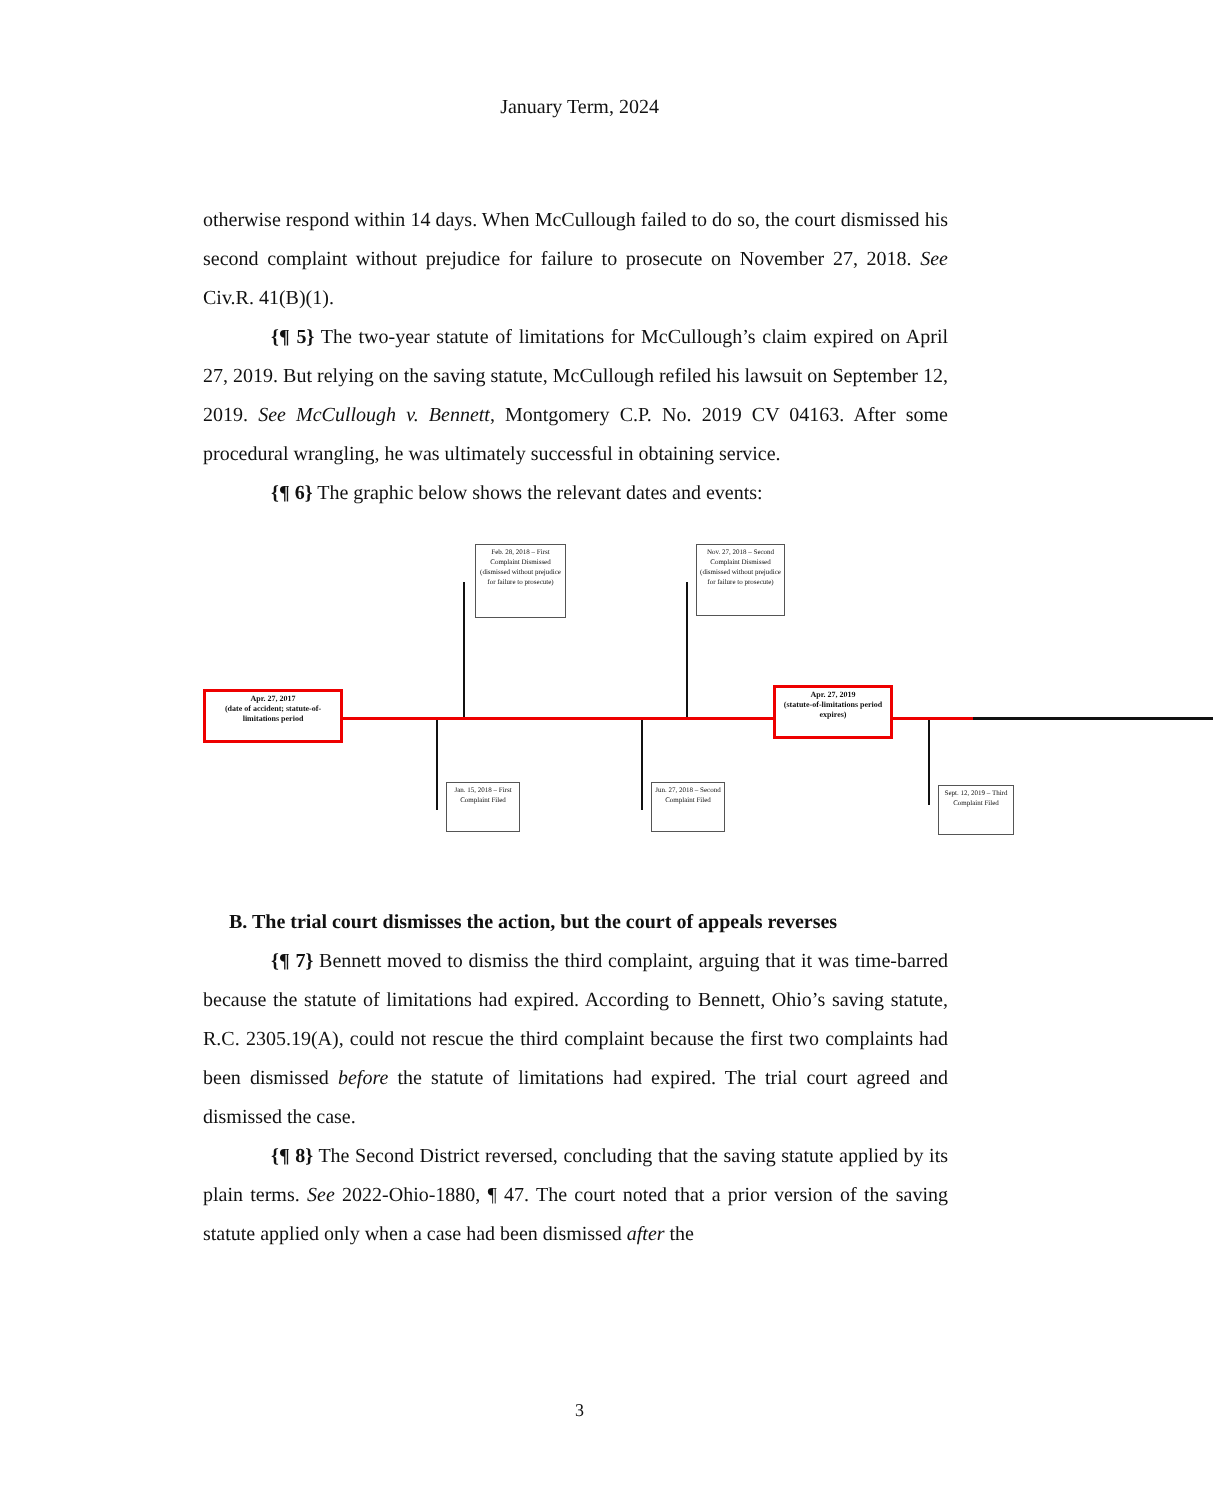January Term, 2024
otherwise respond within 14 days. When McCullough failed to do so, the court dismissed his second complaint without prejudice for failure to prosecute on November 27, 2018. See Civ.R. 41(B)(1).
{¶ 5} The two-year statute of limitations for McCullough’s claim expired on April 27, 2019. But relying on the saving statute, McCullough refiled his lawsuit on September 12, 2019. See McCullough v. Bennett, Montgomery C.P. No. 2019 CV 04163. After some procedural wrangling, he was ultimately successful in obtaining service.
{¶ 6} The graphic below shows the relevant dates and events:
Apr. 27, 2017
(date of accident; statute-of-limitations period
Feb. 28, 2018 – First Complaint Dismissed (dismissed without prejudice for failure to prosecute)
Nov. 27, 2018 – Second Complaint Dismissed (dismissed without prejudice for failure to prosecute)
Apr. 27, 2019
(statute-of-limitations period expires)
Jan. 15, 2018 – First Complaint Filed
Jun. 27, 2018 – Second Complaint Filed
Sept. 12, 2019 – Third Complaint Filed
B. The trial court dismisses the action, but the court of appeals reverses
{¶ 7} Bennett moved to dismiss the third complaint, arguing that it was time-barred because the statute of limitations had expired. According to Bennett, Ohio’s saving statute, R.C. 2305.19(A), could not rescue the third complaint because the first two complaints had been dismissed before the statute of limitations had expired. The trial court agreed and dismissed the case.
{¶ 8} The Second District reversed, concluding that the saving statute applied by its plain terms. See 2022-Ohio-1880, ¶ 47. The court noted that a prior version of the saving statute applied only when a case had been dismissed after the
3